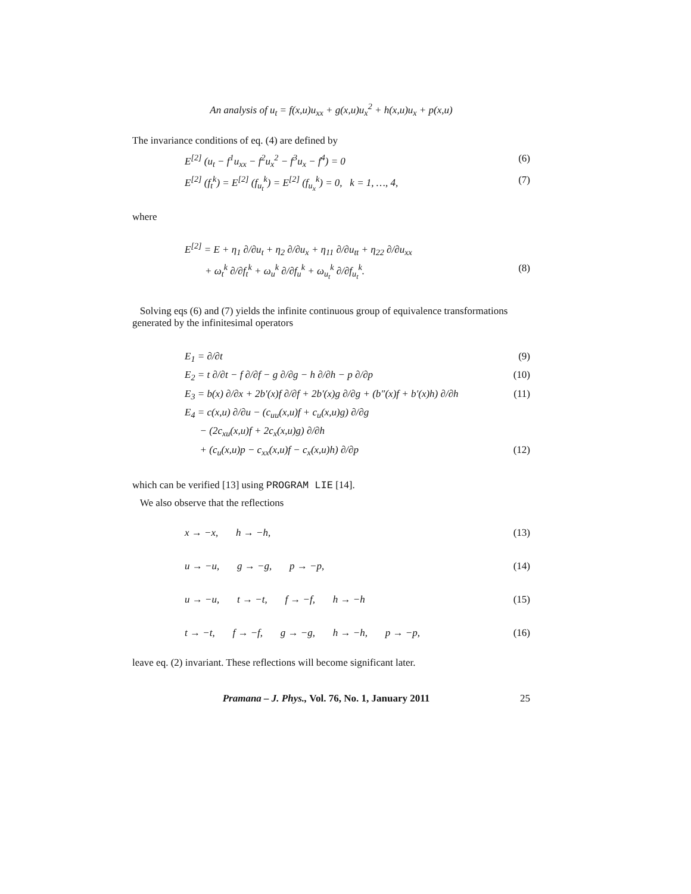An analysis of u<sub>t</sub> = f(x,u)u<sub>xx</sub> + g(x,u)u<sub>x</sub><sup>2</sup> + h(x,u)u<sub>x</sub> + p(x,u)
The invariance conditions of eq. (4) are defined by
E<sup>[2]</sup> (u<sub>t</sub> − f<sup>1</sup>u<sub>xx</sub> − f<sup>2</sup>u<sub>x</sub><sup>2</sup> − f<sup>3</sup>u<sub>x</sub> − f<sup>4</sup>) = 0 (6)
E<sup>[2]</sup> (f<sub>t</sub><sup>k</sup>) = E<sup>[2]</sup> (f<sub>u<sub>t</sub></sub><sup>k</sup>) = E<sup>[2]</sup> (f<sub>u<sub>x</sub></sub><sup>k</sup>) = 0, k = 1, …, 4, (7)
where
E<sup>[2]</sup> = E + η<sub>1</sub> ∂/∂u<sub>t</sub> + η<sub>2</sub> ∂/∂u<sub>x</sub> + η<sub>11</sub> ∂/∂u<sub>tt</sub> + η<sub>22</sub> ∂/∂u<sub>xx</sub>
+ ω<sub>t</sub><sup>k</sup> ∂/∂f<sub>t</sub><sup>k</sup> + ω<sub>u</sub><sup>k</sup> ∂/∂f<sub>u</sub><sup>k</sup> + ω<sub>u<sub>t</sub></sub><sup>k</sup> ∂/∂f<sub>u<sub>t</sub></sub><sup>k</sup>. (8)
Solving eqs (6) and (7) yields the infinite continuous group of equivalence transformations generated by the infinitesimal operators
E<sub>1</sub> = ∂/∂t (9)
E<sub>2</sub> = t ∂/∂t − f ∂/∂f − g ∂/∂g − h ∂/∂h − p ∂/∂p (10)
E<sub>3</sub> = b(x) ∂/∂x + 2b′(x)f ∂/∂f + 2b′(x)g ∂/∂g + (b″(x)f + b′(x)h) ∂/∂h (11)
E<sub>4</sub> = c(x,u) ∂/∂u − (c<sub>uu</sub>(x,u)f + c<sub>u</sub>(x,u)g) ∂/∂g
− (2c<sub>xu</sub>(x,u)f + 2c<sub>x</sub>(x,u)g) ∂/∂h
+ (c<sub>u</sub>(x,u)p − c<sub>xx</sub>(x,u)f − c<sub>x</sub>(x,u)h) ∂/∂p (12)
which can be verified [13] using PROGRAM LIE [14].
We also observe that the reflections
x → −x, h → −h, (13)
u → −u, g → −g, p → −p, (14)
u → −u, t → −t, f → −f, h → −h (15)
t → −t, f → −f, g → −g, h → −h, p → −p, (16)
leave eq. (2) invariant. These reflections will become significant later.
Pramana – J. Phys., Vol. 76, No. 1, January 2011 25